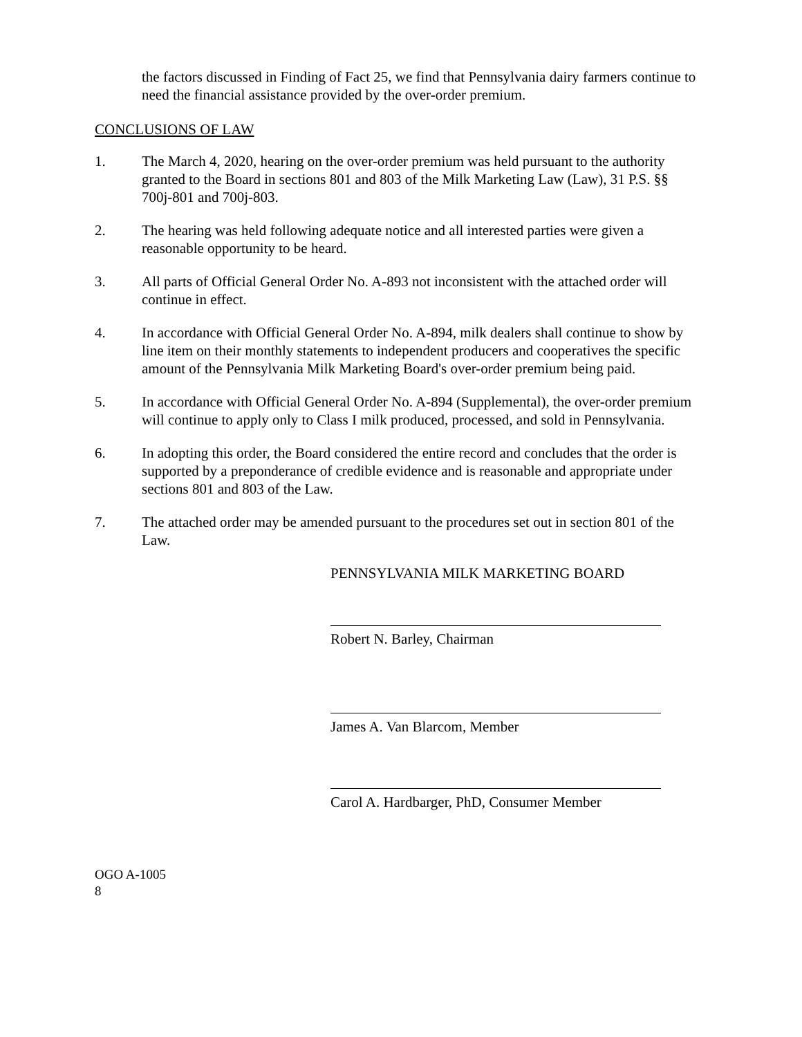the factors discussed in Finding of Fact 25, we find that Pennsylvania dairy farmers continue to need the financial assistance provided by the over-order premium.
CONCLUSIONS OF LAW
1. The March 4, 2020, hearing on the over-order premium was held pursuant to the authority granted to the Board in sections 801 and 803 of the Milk Marketing Law (Law), 31 P.S. §§ 700j-801 and 700j-803.
2. The hearing was held following adequate notice and all interested parties were given a reasonable opportunity to be heard.
3. All parts of Official General Order No. A-893 not inconsistent with the attached order will continue in effect.
4. In accordance with Official General Order No. A-894, milk dealers shall continue to show by line item on their monthly statements to independent producers and cooperatives the specific amount of the Pennsylvania Milk Marketing Board's over-order premium being paid.
5. In accordance with Official General Order No. A-894 (Supplemental), the over-order premium will continue to apply only to Class I milk produced, processed, and sold in Pennsylvania.
6. In adopting this order, the Board considered the entire record and concludes that the order is supported by a preponderance of credible evidence and is reasonable and appropriate under sections 801 and 803 of the Law.
7. The attached order may be amended pursuant to the procedures set out in section 801 of the Law.
PENNSYLVANIA MILK MARKETING BOARD
Robert N. Barley, Chairman
James A. Van Blarcom, Member
Carol A. Hardbarger, PhD, Consumer Member
OGO A-1005
8